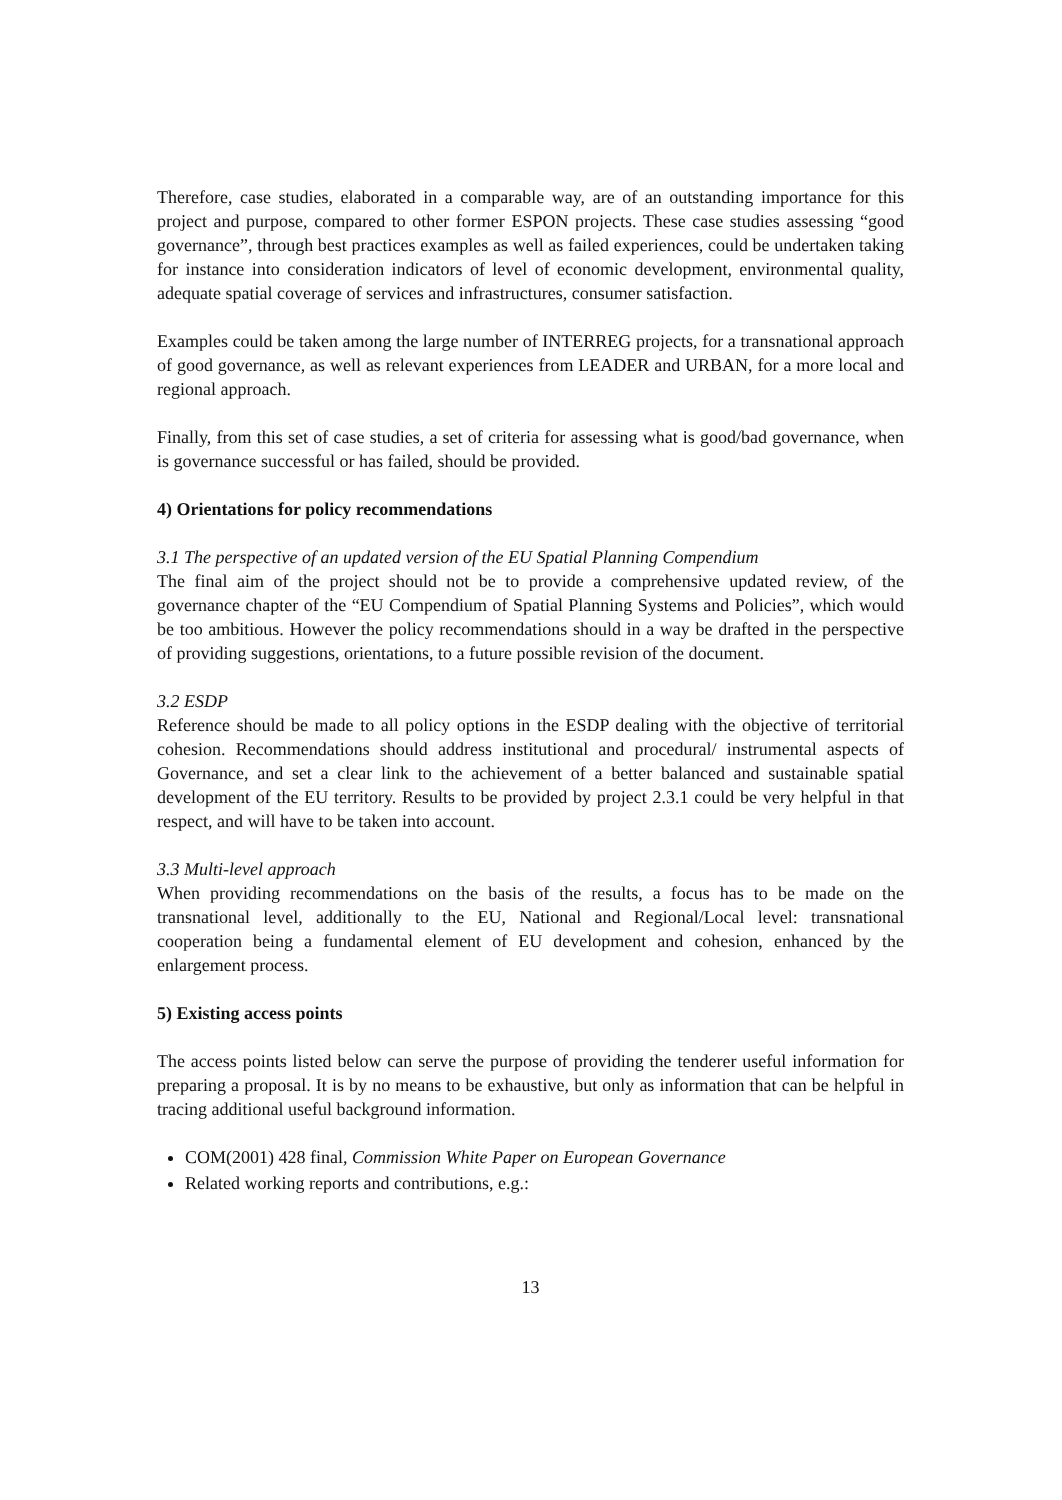Therefore, case studies, elaborated in a comparable way, are of an outstanding importance for this project and purpose, compared to other former ESPON projects. These case studies assessing “good governance”, through best practices examples as well as failed experiences, could be undertaken taking for instance into consideration indicators of level of economic development, environmental quality, adequate spatial coverage of services and infrastructures, consumer satisfaction.
Examples could be taken among the large number of INTERREG projects, for a transnational approach of good governance, as well as relevant experiences from LEADER and URBAN, for a more local and regional approach.
Finally, from this set of case studies, a set of criteria for assessing what is good/bad governance, when is governance successful or has failed, should be provided.
4) Orientations for policy recommendations
3.1 The perspective of an updated version of the EU Spatial Planning Compendium
The final aim of the project should not be to provide a comprehensive updated review, of the governance chapter of the “EU Compendium of Spatial Planning Systems and Policies”, which would be too ambitious. However the policy recommendations should in a way be drafted in the perspective of providing suggestions, orientations, to a future possible revision of the document.
3.2 ESDP
Reference should be made to all policy options in the ESDP dealing with the objective of territorial cohesion. Recommendations should address institutional and procedural/ instrumental aspects of Governance, and set a clear link to the achievement of a better balanced and sustainable spatial development of the EU territory. Results to be provided by project 2.3.1 could be very helpful in that respect, and will have to be taken into account.
3.3 Multi-level approach
When providing recommendations on the basis of the results, a focus has to be made on the transnational level, additionally to the EU, National and Regional/Local level: transnational cooperation being a fundamental element of EU development and cohesion, enhanced by the enlargement process.
5) Existing access points
The access points listed below can serve the purpose of providing the tenderer useful information for preparing a proposal. It is by no means to be exhaustive, but only as information that can be helpful in tracing additional useful background information.
COM(2001) 428 final, Commission White Paper on European Governance
Related working reports and contributions, e.g.:
13